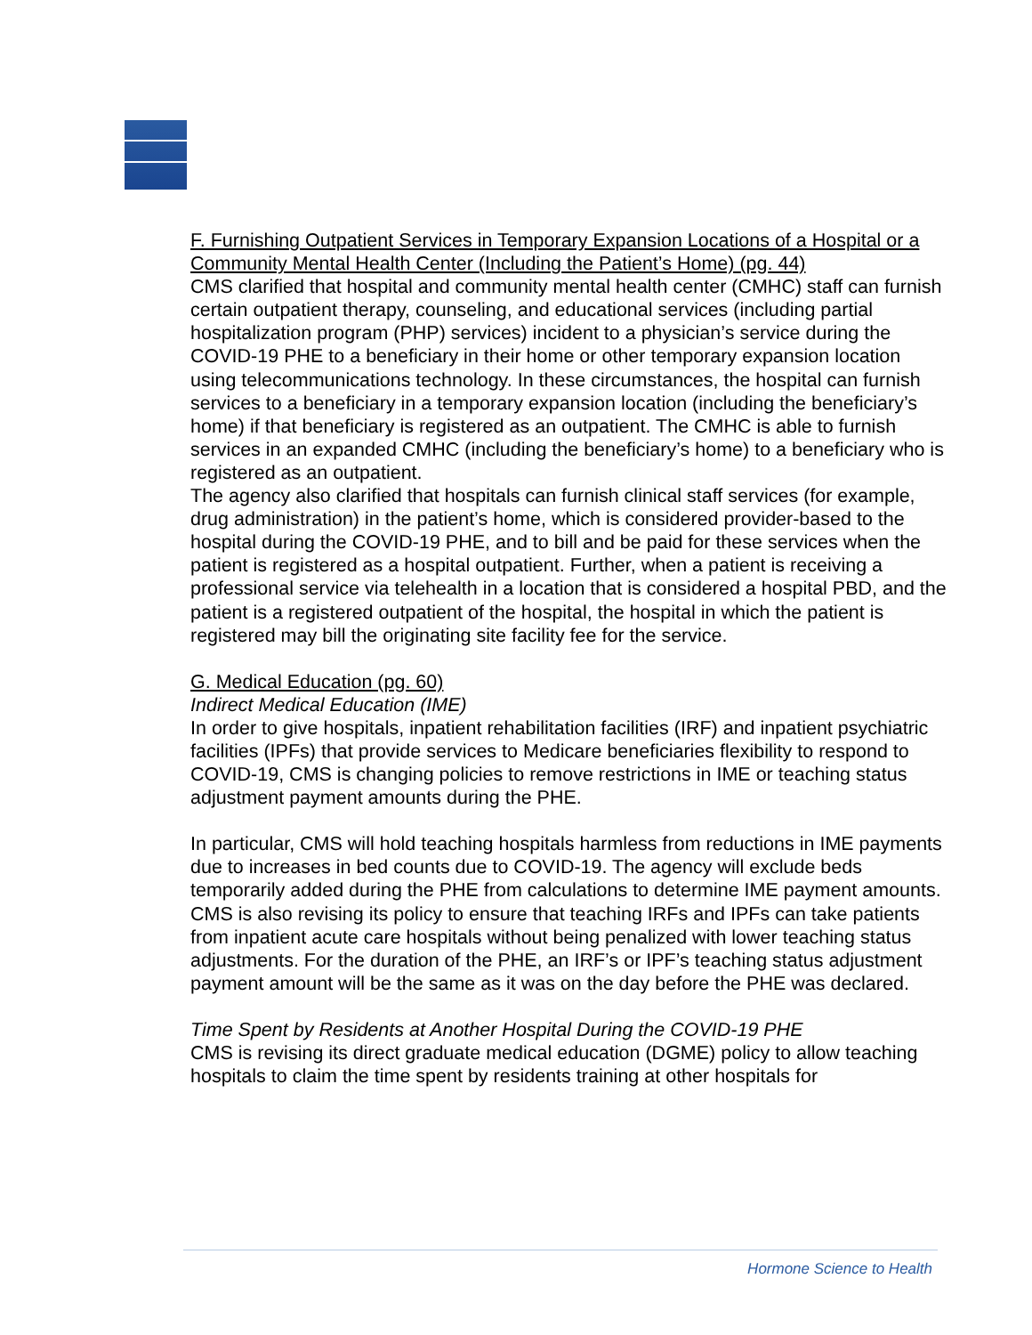F. Furnishing Outpatient Services in Temporary Expansion Locations of a Hospital or a Community Mental Health Center (Including the Patient’s Home) (pg. 44)
CMS clarified that hospital and community mental health center (CMHC) staff can furnish certain outpatient therapy, counseling, and educational services (including partial hospitalization program (PHP) services) incident to a physician’s service during the COVID-19 PHE to a beneficiary in their home or other temporary expansion location using telecommunications technology. In these circumstances, the hospital can furnish services to a beneficiary in a temporary expansion location (including the beneficiary’s home) if that beneficiary is registered as an outpatient. The CMHC is able to furnish services in an expanded CMHC (including the beneficiary’s home) to a beneficiary who is registered as an outpatient.
The agency also clarified that hospitals can furnish clinical staff services (for example, drug administration) in the patient’s home, which is considered provider-based to the hospital during the COVID-19 PHE, and to bill and be paid for these services when the patient is registered as a hospital outpatient. Further, when a patient is receiving a professional service via telehealth in a location that is considered a hospital PBD, and the patient is a registered outpatient of the hospital, the hospital in which the patient is registered may bill the originating site facility fee for the service.
G. Medical Education (pg. 60)
Indirect Medical Education (IME)
In order to give hospitals, inpatient rehabilitation facilities (IRF) and inpatient psychiatric facilities (IPFs) that provide services to Medicare beneficiaries flexibility to respond to COVID-19, CMS is changing policies to remove restrictions in IME or teaching status adjustment payment amounts during the PHE.
In particular, CMS will hold teaching hospitals harmless from reductions in IME payments due to increases in bed counts due to COVID-19. The agency will exclude beds temporarily added during the PHE from calculations to determine IME payment amounts. CMS is also revising its policy to ensure that teaching IRFs and IPFs can take patients from inpatient acute care hospitals without being penalized with lower teaching status adjustments. For the duration of the PHE, an IRF’s or IPF’s teaching status adjustment payment amount will be the same as it was on the day before the PHE was declared.
Time Spent by Residents at Another Hospital During the COVID-19 PHE
CMS is revising its direct graduate medical education (DGME) policy to allow teaching hospitals to claim the time spent by residents training at other hospitals for
Hormone Science to Health